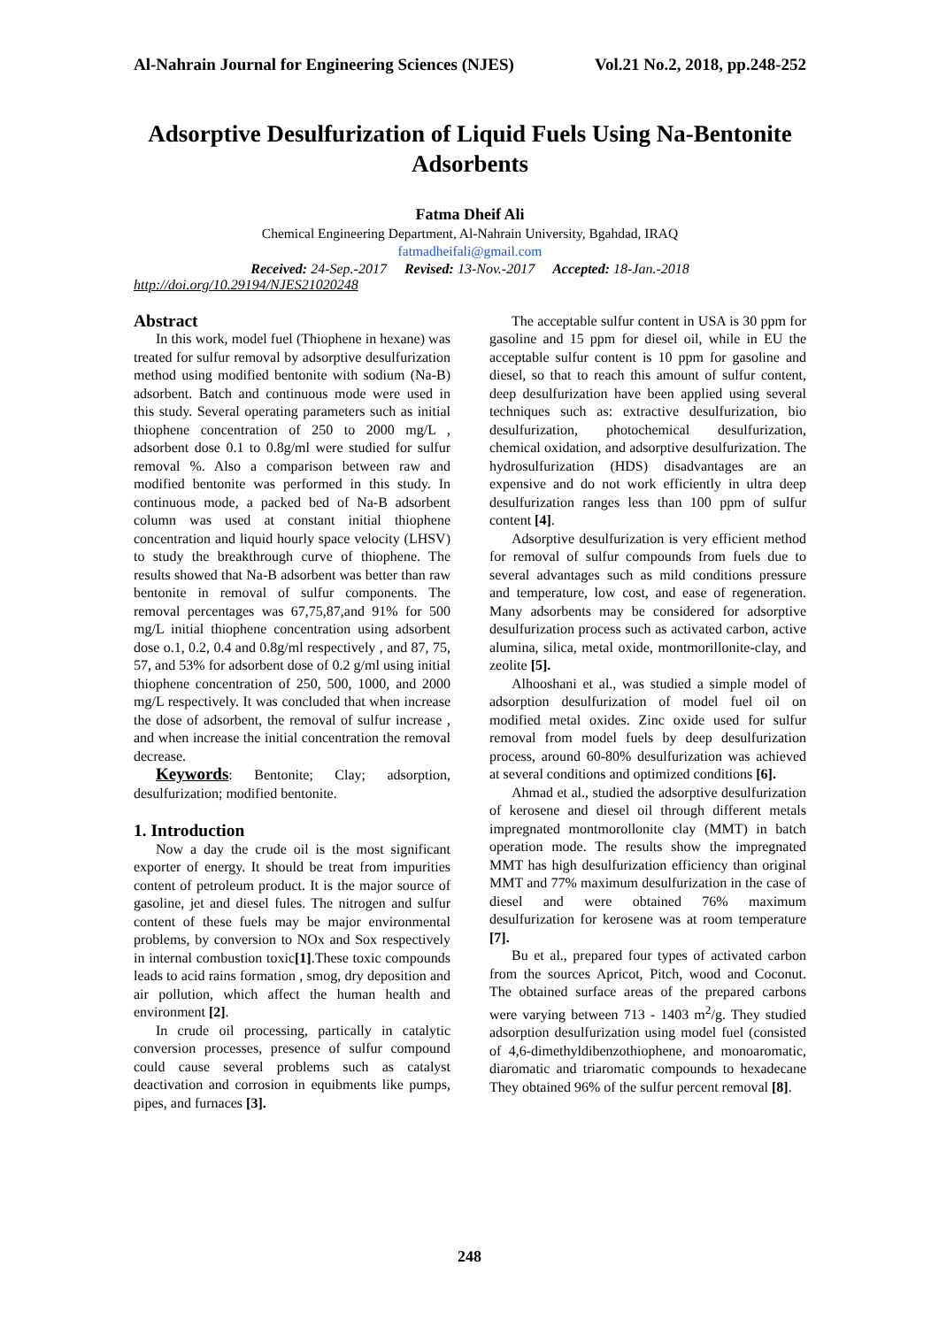Al-Nahrain Journal for Engineering Sciences (NJES) Vol.21 No.2, 2018, pp.248-252
Adsorptive Desulfurization of Liquid Fuels Using Na-Bentonite Adsorbents
Fatma Dheif Ali
Chemical Engineering Department, Al-Nahrain University, Bgahdad, IRAQ
fatmadheifali@gmail.com
Received: 24-Sep.-2017 Revised: 13-Nov.-2017 Accepted: 18-Jan.-2018
http://doi.org/10.29194/NJES21020248
Abstract
In this work, model fuel (Thiophene in hexane) was treated for sulfur removal by adsorptive desulfurization method using modified bentonite with sodium (Na-B) adsorbent. Batch and continuous mode were used in this study. Several operating parameters such as initial thiophene concentration of 250 to 2000 mg/L , adsorbent dose 0.1 to 0.8g/ml were studied for sulfur removal %. Also a comparison between raw and modified bentonite was performed in this study. In continuous mode, a packed bed of Na-B adsorbent column was used at constant initial thiophene concentration and liquid hourly space velocity (LHSV) to study the breakthrough curve of thiophene. The results showed that Na-B adsorbent was better than raw bentonite in removal of sulfur components. The removal percentages was 67,75,87,and 91% for 500 mg/L initial thiophene concentration using adsorbent dose o.1, 0.2, 0.4 and 0.8g/ml respectively , and 87, 75, 57, and 53% for adsorbent dose of 0.2 g/ml using initial thiophene concentration of 250, 500, 1000, and 2000 mg/L respectively. It was concluded that when increase the dose of adsorbent, the removal of sulfur increase , and when increase the initial concentration the removal decrease.
Keywords: Bentonite; Clay; adsorption, desulfurization; modified bentonite.
1. Introduction
Now a day the crude oil is the most significant exporter of energy. It should be treat from impurities content of petroleum product. It is the major source of gasoline, jet and diesel fules. The nitrogen and sulfur content of these fuels may be major environmental problems, by conversion to NOx and Sox respectively in internal combustion toxic[1].These toxic compounds leads to acid rains formation , smog, dry deposition and air pollution, which affect the human health and environment [2].
In crude oil processing, partically in catalytic conversion processes, presence of sulfur compound could cause several problems such as catalyst deactivation and corrosion in equibments like pumps, pipes, and furnaces [3].
The acceptable sulfur content in USA is 30 ppm for gasoline and 15 ppm for diesel oil, while in EU the acceptable sulfur content is 10 ppm for gasoline and diesel, so that to reach this amount of sulfur content, deep desulfurization have been applied using several techniques such as: extractive desulfurization, bio desulfurization, photochemical desulfurization, chemical oxidation, and adsorptive desulfurization. The hydrosulfurization (HDS) disadvantages are an expensive and do not work efficiently in ultra deep desulfurization ranges less than 100 ppm of sulfur content [4].
Adsorptive desulfurization is very efficient method for removal of sulfur compounds from fuels due to several advantages such as mild conditions pressure and temperature, low cost, and ease of regeneration. Many adsorbents may be considered for adsorptive desulfurization process such as activated carbon, active alumina, silica, metal oxide, montmorillonite-clay, and zeolite [5].
Alhooshani et al., was studied a simple model of adsorption desulfurization of model fuel oil on modified metal oxides. Zinc oxide used for sulfur removal from model fuels by deep desulfurization process, around 60-80% desulfurization was achieved at several conditions and optimized conditions [6].
Ahmad et al., studied the adsorptive desulfurization of kerosene and diesel oil through different metals impregnated montmorollonite clay (MMT) in batch operation mode. The results show the impregnated MMT has high desulfurization efficiency than original MMT and 77% maximum desulfurization in the case of diesel and were obtained 76% maximum desulfurization for kerosene was at room temperature [7].
Bu et al., prepared four types of activated carbon from the sources Apricot, Pitch, wood and Coconut. The obtained surface areas of the prepared carbons were varying between 713 - 1403 m<sup>2</sup>/g. They studied adsorption desulfurization using model fuel (consisted of 4,6-dimethyldibenzothiophene, and monoaromatic, diaromatic and triaromatic compounds to hexadecane They obtained 96% of the sulfur percent removal [8].
248